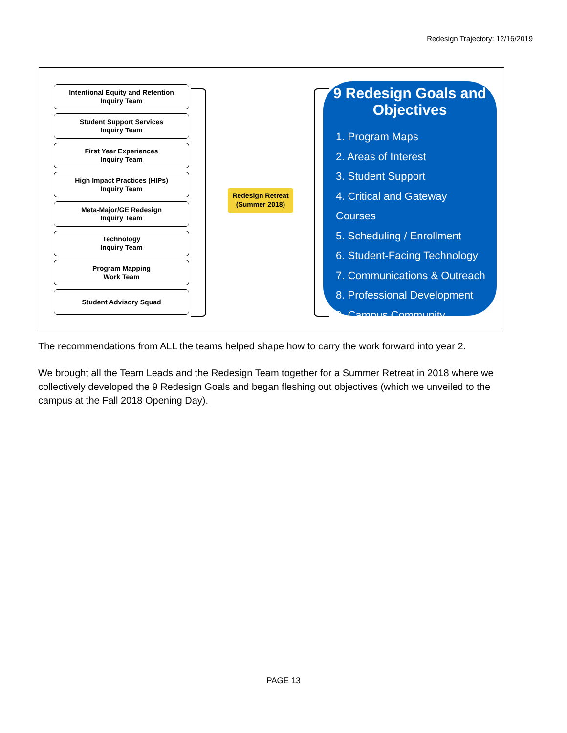Redesign Trajectory: 12/16/2019
Intentional Equity and Retention
Inquiry Team
Student Support Services
Inquiry Team
First Year Experiences
Inquiry Team
High Impact Practices (HIPs)
Inquiry Team
Meta-Major/GE Redesign
Inquiry Team
Technology
Inquiry Team
Program Mapping
Work Team
Student Advisory Squad
Redesign Retreat
(Summer 2018)
9 Redesign Goals and Objectives
1. Program Maps
2. Areas of Interest
3. Student Support
4. Critical and Gateway Courses
5. Scheduling / Enrollment
6. Student-Facing Technology
7. Communications & Outreach
8. Professional Development
9. Campus Community
The recommendations from ALL the teams helped shape how to carry the work forward into year 2.
We brought all the Team Leads and the Redesign Team together for a Summer Retreat in 2018 where we collectively developed the 9 Redesign Goals and began fleshing out objectives (which we unveiled to the campus at the Fall 2018 Opening Day).
PAGE 13